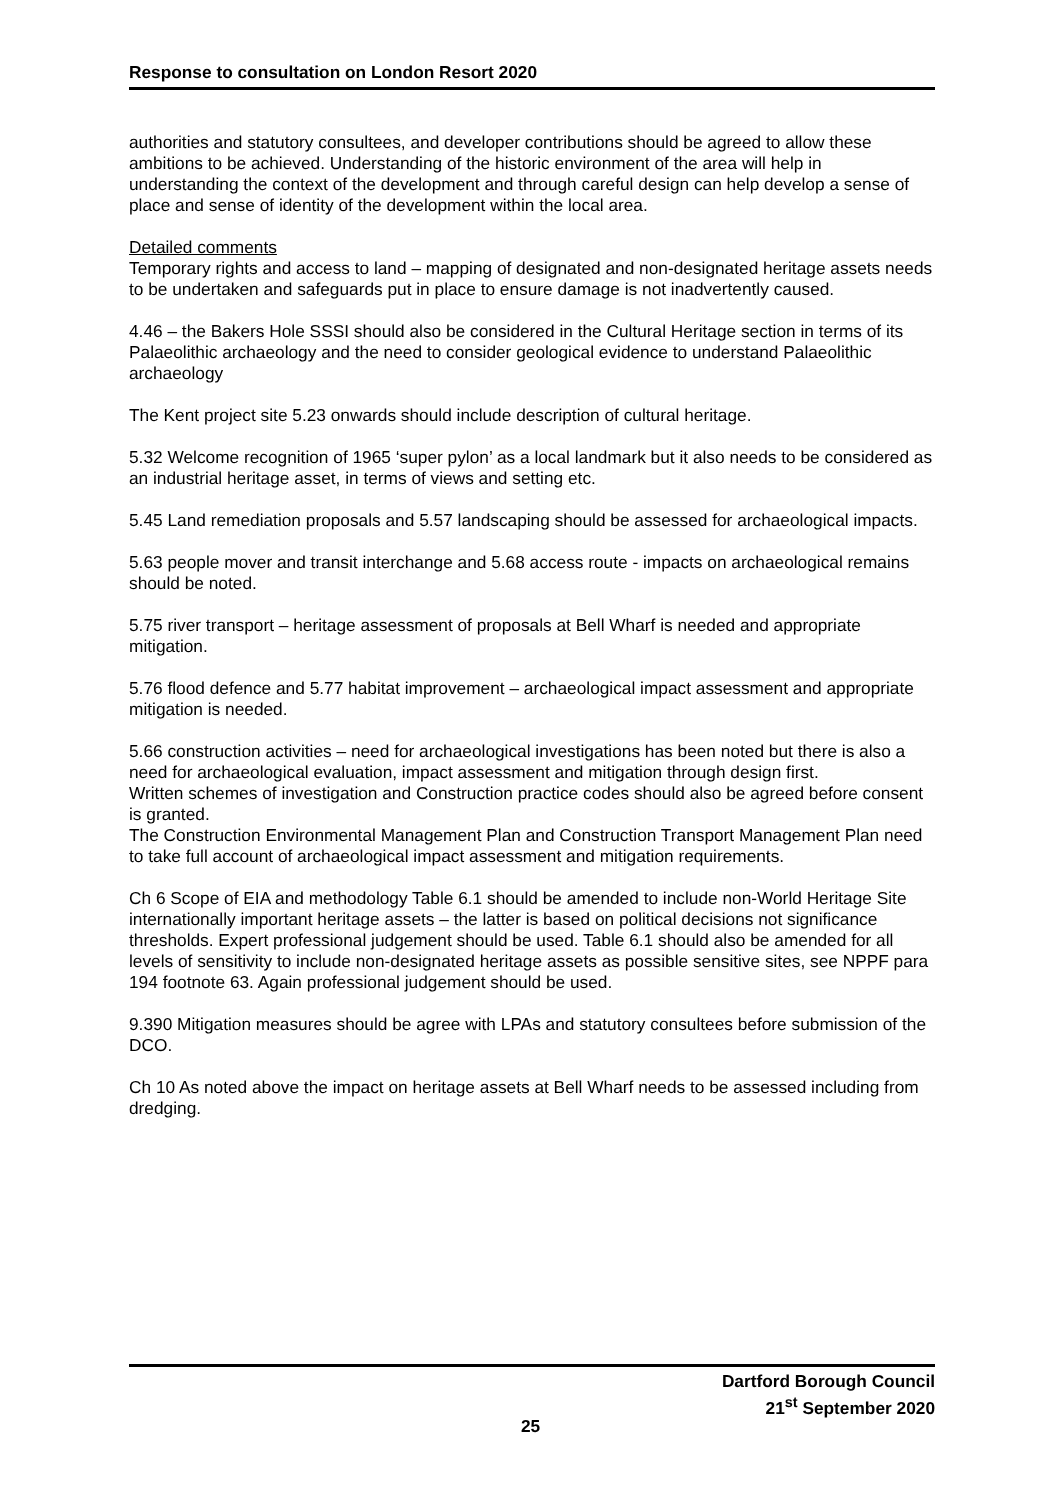Response to consultation on London Resort 2020
authorities and statutory consultees, and developer contributions should be agreed to allow these ambitions to be achieved. Understanding of the historic environment of the area will help in understanding the context of the development and through careful design can help develop a sense of place and sense of identity of the development within the local area.
Detailed comments
Temporary rights and access to land – mapping of designated and non-designated heritage assets needs to be undertaken and safeguards put in place to ensure damage is not inadvertently caused.
4.46 – the Bakers Hole SSSI should also be considered in the Cultural Heritage section in terms of its Palaeolithic archaeology and the need to consider geological evidence to understand Palaeolithic archaeology
The Kent project site 5.23 onwards should include description of cultural heritage.
5.32 Welcome recognition of 1965 ‘super pylon’ as a local landmark but it also needs to be considered as an industrial heritage asset, in terms of views and setting etc.
5.45 Land remediation proposals and 5.57 landscaping should be assessed for archaeological impacts.
5.63 people mover and transit interchange and 5.68 access route - impacts on archaeological remains should be noted.
5.75 river transport – heritage assessment of proposals at Bell Wharf is needed and appropriate mitigation.
5.76 flood defence and 5.77 habitat improvement – archaeological impact assessment and appropriate mitigation is needed.
5.66 construction activities – need for archaeological investigations has been noted but there is also a need for archaeological evaluation, impact assessment and mitigation through design first.
Written schemes of investigation and Construction practice codes should also be agreed before consent is granted.
The Construction Environmental Management Plan and Construction Transport Management Plan need to take full account of archaeological impact assessment and mitigation requirements.
Ch 6 Scope of EIA and methodology Table 6.1 should be amended to include non-World Heritage Site internationally important heritage assets – the latter is based on political decisions not significance thresholds. Expert professional judgement should be used. Table 6.1 should also be amended for all levels of sensitivity to include non-designated heritage assets as possible sensitive sites, see NPPF para 194 footnote 63. Again professional judgement should be used.
9.390 Mitigation measures should be agree with LPAs and statutory consultees before submission of the DCO.
Ch 10 As noted above the impact on heritage assets at Bell Wharf needs to be assessed including from dredging.
Dartford Borough Council
21<sup>st</sup> September 2020
25